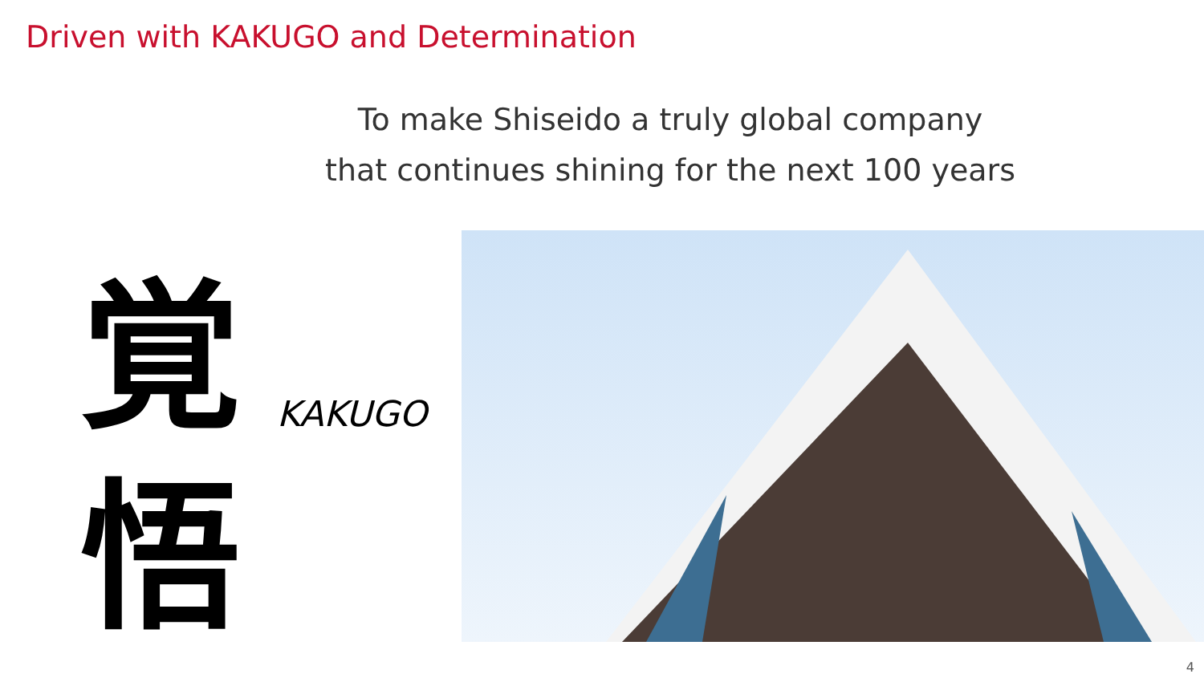Driven with KAKUGO and Determination
To make Shiseido a truly global company
that continues shining for the next 100 years
覚
悟
KAKUGO
4